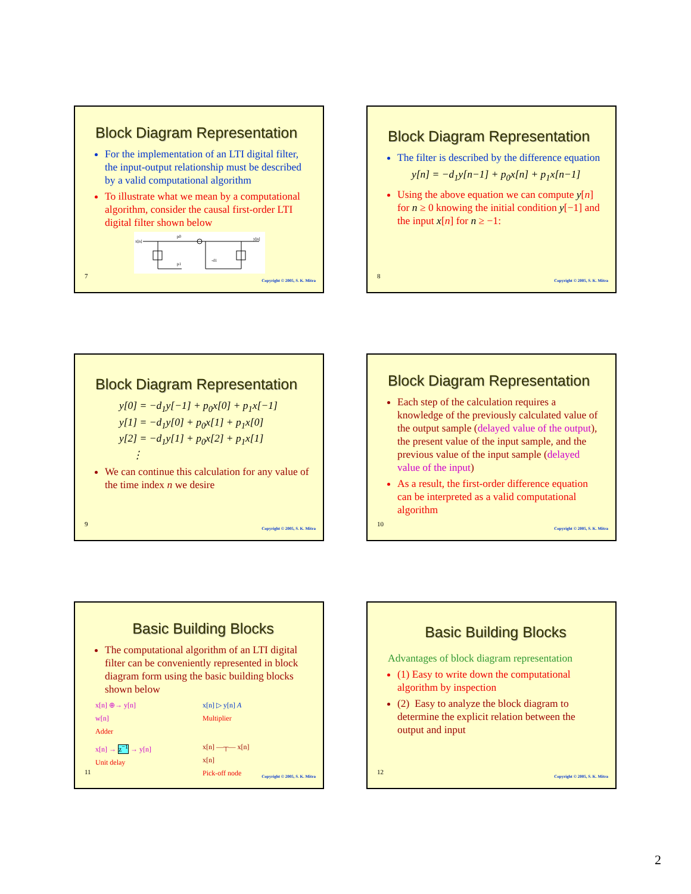Block Diagram Representation
For the implementation of an LTI digital filter, the input-output relationship must be described by a valid computational algorithm
To illustrate what we mean by a computational algorithm, consider the causal first-order LTI digital filter shown below
x[n]
y[n]
p0
p1
-d1
7
Copyright © 2005, S. K. Mitra
Block Diagram Representation
The filter is described by the difference equation
y[n] = −d<sub>1</sub>y[n−1] + p<sub>0</sub>x[n] + p<sub>1</sub>x[n−1]
Using the above equation we can compute y[n] for n ≥ 0 knowing the initial condition y[−1] and the input x[n] for n ≥ −1:
8
Copyright © 2005, S. K. Mitra
Block Diagram Representation
y[0] = −d<sub>1</sub>y[−1] + p<sub>0</sub>x[0] + p<sub>1</sub>x[−1]
y[1] = −d<sub>1</sub>y[0] + p<sub>0</sub>x[1] + p<sub>1</sub>x[0]
y[2] = −d<sub>1</sub>y[1] + p<sub>0</sub>x[2] + p<sub>1</sub>x[1]
⋮
We can continue this calculation for any value of the time index n we desire
9
Copyright © 2005, S. K. Mitra
Block Diagram Representation
Each step of the calculation requires a knowledge of the previously calculated value of the output sample (delayed value of the output), the present value of the input sample, and the previous value of the input sample (delayed value of the input)
As a result, the first-order difference equation can be interpreted as a valid computational algorithm
10
Copyright © 2005, S. K. Mitra
Basic Building Blocks
The computational algorithm of an LTI digital filter can be conveniently represented in block diagram form using the basic building blocks shown below
x[n] ⊕→ y[n]
w[n]
Adder
x[n] ▷ y[n] A
Multiplier
x[n] → z<sup>−1</sup> → y[n]
Unit delay
x[n] —┬— x[n]
x[n]
Pick-off node
11
Copyright © 2005, S. K. Mitra
Basic Building Blocks
Advantages of block diagram representation
(1) Easy to write down the computational algorithm by inspection
(2) Easy to analyze the block diagram to determine the explicit relation between the output and input
12
Copyright © 2005, S. K. Mitra
2